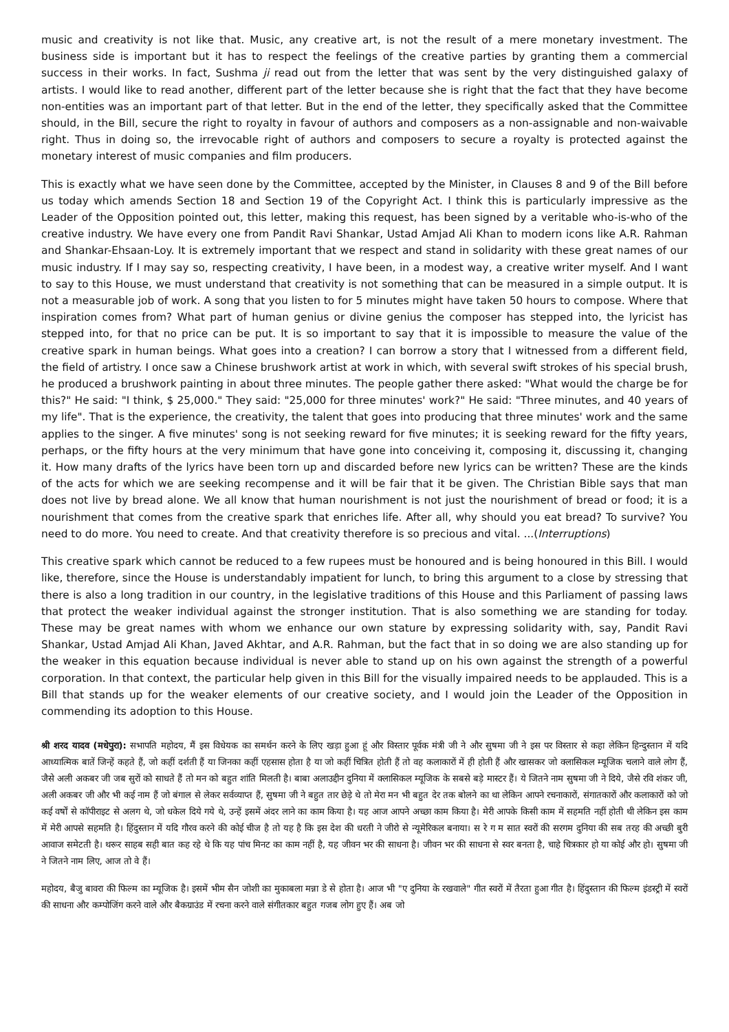music and creativity is not like that. Music, any creative art, is not the result of a mere monetary investment. The business side is important but it has to respect the feelings of the creative parties by granting them a commercial success in their works. In fact, Sushma ji read out from the letter that was sent by the very distinguished galaxy of artists. I would like to read another, different part of the letter because she is right that the fact that they have become non-entities was an important part of that letter. But in the end of the letter, they specifically asked that the Committee should, in the Bill, secure the right to royalty in favour of authors and composers as a non-assignable and non-waivable right. Thus in doing so, the irrevocable right of authors and composers to secure a royalty is protected against the monetary interest of music companies and film producers.
This is exactly what we have seen done by the Committee, accepted by the Minister, in Clauses 8 and 9 of the Bill before us today which amends Section 18 and Section 19 of the Copyright Act. I think this is particularly impressive as the Leader of the Opposition pointed out, this letter, making this request, has been signed by a veritable who-is-who of the creative industry. We have every one from Pandit Ravi Shankar, Ustad Amjad Ali Khan to modern icons like A.R. Rahman and Shankar-Ehsaan-Loy. It is extremely important that we respect and stand in solidarity with these great names of our music industry. If I may say so, respecting creativity, I have been, in a modest way, a creative writer myself. And I want to say to this House, we must understand that creativity is not something that can be measured in a simple output. It is not a measurable job of work. A song that you listen to for 5 minutes might have taken 50 hours to compose. Where that inspiration comes from? What part of human genius or divine genius the composer has stepped into, the lyricist has stepped into, for that no price can be put. It is so important to say that it is impossible to measure the value of the creative spark in human beings. What goes into a creation? I can borrow a story that I witnessed from a different field, the field of artistry. I once saw a Chinese brushwork artist at work in which, with several swift strokes of his special brush, he produced a brushwork painting in about three minutes. The people gather there asked: "What would the charge be for this?" He said: "I think, $ 25,000." They said: "25,000 for three minutes' work?" He said: "Three minutes, and 40 years of my life". That is the experience, the creativity, the talent that goes into producing that three minutes' work and the same applies to the singer. A five minutes' song is not seeking reward for five minutes; it is seeking reward for the fifty years, perhaps, or the fifty hours at the very minimum that have gone into conceiving it, composing it, discussing it, changing it. How many drafts of the lyrics have been torn up and discarded before new lyrics can be written? These are the kinds of the acts for which we are seeking recompense and it will be fair that it be given. The Christian Bible says that man does not live by bread alone. We all know that human nourishment is not just the nourishment of bread or food; it is a nourishment that comes from the creative spark that enriches life. After all, why should you eat bread? To survive? You need to do more. You need to create. And that creativity therefore is so precious and vital. ...(Interruptions)
This creative spark which cannot be reduced to a few rupees must be honoured and is being honoured in this Bill. I would like, therefore, since the House is understandably impatient for lunch, to bring this argument to a close by stressing that there is also a long tradition in our country, in the legislative traditions of this House and this Parliament of passing laws that protect the weaker individual against the stronger institution. That is also something we are standing for today. These may be great names with whom we enhance our own stature by expressing solidarity with, say, Pandit Ravi Shankar, Ustad Amjad Ali Khan, Javed Akhtar, and A.R. Rahman, but the fact that in so doing we are also standing up for the weaker in this equation because individual is never able to stand up on his own against the strength of a powerful corporation. In that context, the particular help given in this Bill for the visually impaired needs to be applauded. This is a Bill that stands up for the weaker elements of our creative society, and I would join the Leader of the Opposition in commending its adoption to this House.
श्री शरद यादव (मधेपुरा): सभापति महोदय, मैं इस विधेयक का समर्थन करने के लिए खड़ा हुआ हूं और विस्तार पूर्वक मंत्री जी ने और सुषमा जी ने इस पर विस्तार से कहा लेकिन हिन्दुस्तान में यदि आध्यात्मिक बातें जिन्हें कहते हैं, जो कहीं दर्शती हैं या जिनका कहीं एहसास होता है या जो कहीं चित्रित होती हैं तो वह कलाकारों में ही होती हैं और खासकर जो क्लासिकल म्यूजिक चलाने वाले लोग हैं, जैसे अली अकबर जी जब सुरों को साधते हैं तो मन को बहुत शांति मिलती है। बाबा अलाउद्दीन दुनिया में क्लासिकल म्यूजिक के सबसे बड़े मास्टर हैं। ये जितने नाम सुषमा जी ने दिये, जैसे रवि शंकर जी, अली अकबर जी और भी कई नाम हैं जो बंगाल से लेकर सर्वव्याप्त हैं, सुषमा जी ने बहुत तार छेड़े थे तो मेरा मन भी बहुत देर तक बोलने का था लेकिन आपने रचनाकारों, संगातकारों और कलाकारों को जो कई वर्षों से कॉपीराइट से अलग थे, जो धकेल दिये गये थे, उन्हें इसमें अंदर लाने का काम किया है। यह आज आपने अच्छा काम किया है। मेरी आपके किसी काम में सहमति नहीं होती थी लेकिन इस काम में मेरी आपसे सहमति है। हिंदुस्तान में यदि गौरव करने की कोई चीज है तो यह है कि इस देश की धरती ने जीरो से न्यूमेरिकल बनाया। स रे ग म सात स्वरों की सरगम दुनिया की सब तरह की अच्छी बुरी आवाज समेटती है। थरूर साहब सही बात कह रहे थे कि यह पांच मिनट का काम नहीं है, यह जीवन भर की साधना है। जीवन भर की साधना से स्वर बनता है, चाहे चित्रकार हो या कोई और हो। सुषमा जी ने जितने नाम लिए, आज तो वे हैं।
महोदय, बैजु बावरा की फिल्म का म्यूजिक है। इसमें भीम सैन जोशी का मुकाबला मन्ना डे से होता है। आज भी "ए दुनिया के रखवाले" गीत स्वरों में तैरता हुआ गीत है। हिंदुस्तान की फिल्म इंडस्ट्री में स्वरों की साधना और कम्पोजिंग करने वाले और बैकग्राउंड में रचना करने वाले संगीतकार बहुत गजब लोग हुए हैं। अब जो